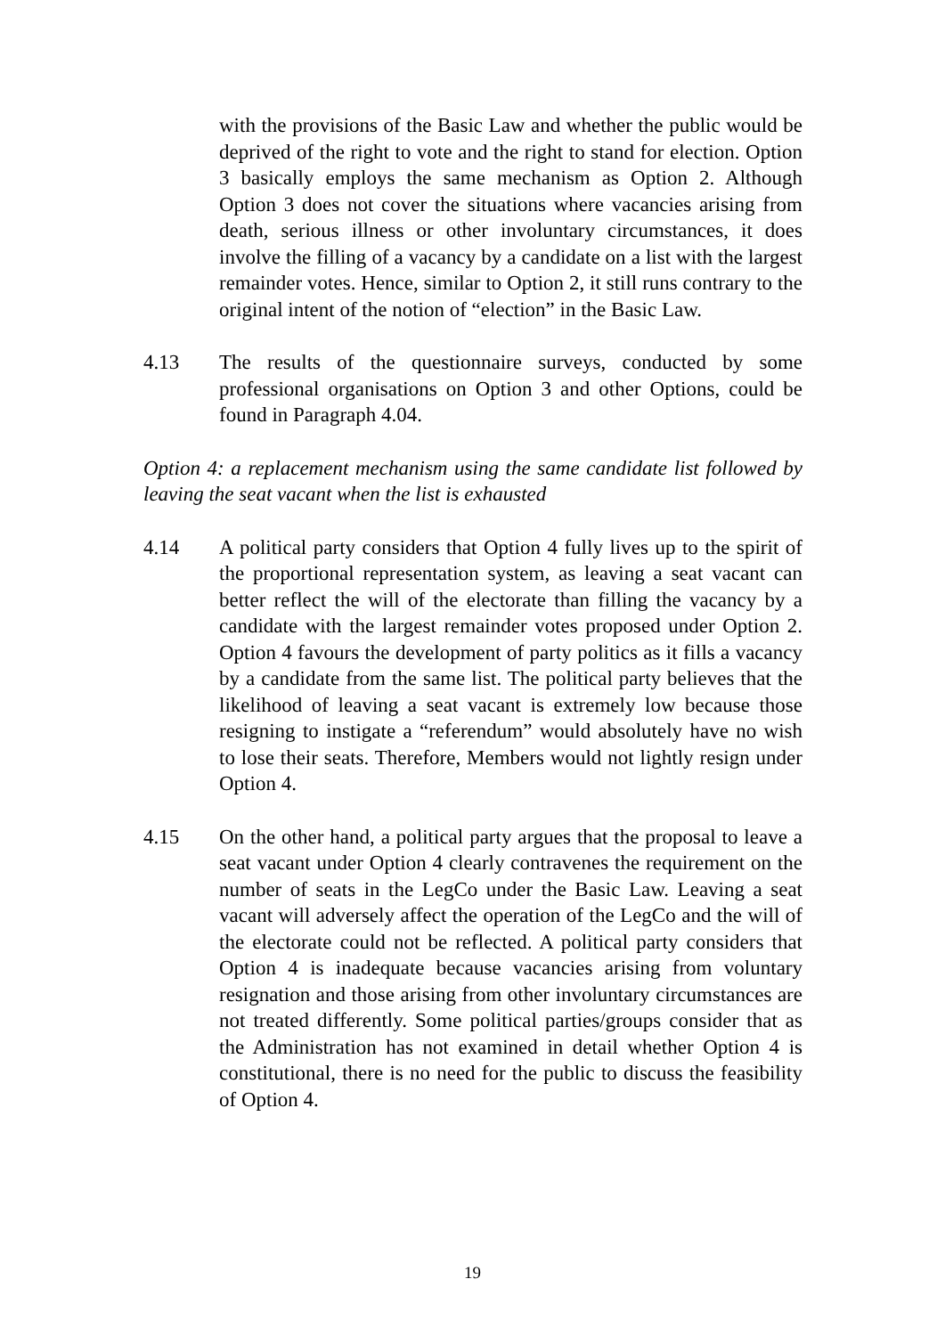with the provisions of the Basic Law and whether the public would be deprived of the right to vote and the right to stand for election. Option 3 basically employs the same mechanism as Option 2. Although Option 3 does not cover the situations where vacancies arising from death, serious illness or other involuntary circumstances, it does involve the filling of a vacancy by a candidate on a list with the largest remainder votes. Hence, similar to Option 2, it still runs contrary to the original intent of the notion of “election” in the Basic Law.
4.13 The results of the questionnaire surveys, conducted by some professional organisations on Option 3 and other Options, could be found in Paragraph 4.04.
Option 4: a replacement mechanism using the same candidate list followed by leaving the seat vacant when the list is exhausted
4.14 A political party considers that Option 4 fully lives up to the spirit of the proportional representation system, as leaving a seat vacant can better reflect the will of the electorate than filling the vacancy by a candidate with the largest remainder votes proposed under Option 2. Option 4 favours the development of party politics as it fills a vacancy by a candidate from the same list. The political party believes that the likelihood of leaving a seat vacant is extremely low because those resigning to instigate a “referendum” would absolutely have no wish to lose their seats. Therefore, Members would not lightly resign under Option 4.
4.15 On the other hand, a political party argues that the proposal to leave a seat vacant under Option 4 clearly contravenes the requirement on the number of seats in the LegCo under the Basic Law. Leaving a seat vacant will adversely affect the operation of the LegCo and the will of the electorate could not be reflected. A political party considers that Option 4 is inadequate because vacancies arising from voluntary resignation and those arising from other involuntary circumstances are not treated differently. Some political parties/groups consider that as the Administration has not examined in detail whether Option 4 is constitutional, there is no need for the public to discuss the feasibility of Option 4.
19